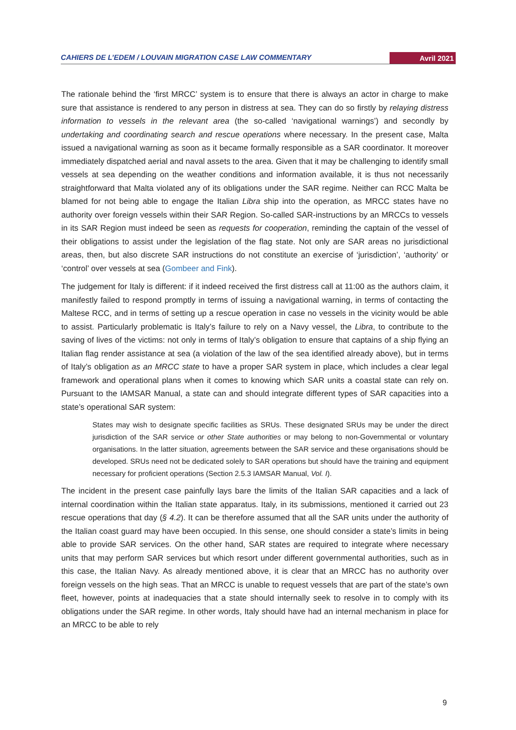CAHIERS DE L’EDEM / LOUVAIN MIGRATION CASE LAW COMMENTARY Avril 2021
The rationale behind the ‘first MRCC’ system is to ensure that there is always an actor in charge to make sure that assistance is rendered to any person in distress at sea. They can do so firstly by relaying distress information to vessels in the relevant area (the so-called ‘navigational warnings’) and secondly by undertaking and coordinating search and rescue operations where necessary. In the present case, Malta issued a navigational warning as soon as it became formally responsible as a SAR coordinator. It moreover immediately dispatched aerial and naval assets to the area. Given that it may be challenging to identify small vessels at sea depending on the weather conditions and information available, it is thus not necessarily straightforward that Malta violated any of its obligations under the SAR regime. Neither can RCC Malta be blamed for not being able to engage the Italian Libra ship into the operation, as MRCC states have no authority over foreign vessels within their SAR Region. So-called SAR-instructions by an MRCCs to vessels in its SAR Region must indeed be seen as requests for cooperation, reminding the captain of the vessel of their obligations to assist under the legislation of the flag state. Not only are SAR areas no jurisdictional areas, then, but also discrete SAR instructions do not constitute an exercise of ‘jurisdiction’, ‘authority’ or ‘control’ over vessels at sea (Gombeer and Fink).
The judgement for Italy is different: if it indeed received the first distress call at 11:00 as the authors claim, it manifestly failed to respond promptly in terms of issuing a navigational warning, in terms of contacting the Maltese RCC, and in terms of setting up a rescue operation in case no vessels in the vicinity would be able to assist. Particularly problematic is Italy’s failure to rely on a Navy vessel, the Libra, to contribute to the saving of lives of the victims: not only in terms of Italy’s obligation to ensure that captains of a ship flying an Italian flag render assistance at sea (a violation of the law of the sea identified already above), but in terms of Italy’s obligation as an MRCC state to have a proper SAR system in place, which includes a clear legal framework and operational plans when it comes to knowing which SAR units a coastal state can rely on. Pursuant to the IAMSAR Manual, a state can and should integrate different types of SAR capacities into a state’s operational SAR system:
States may wish to designate specific facilities as SRUs. These designated SRUs may be under the direct jurisdiction of the SAR service or other State authorities or may belong to non-Governmental or voluntary organisations. In the latter situation, agreements between the SAR service and these organisations should be developed. SRUs need not be dedicated solely to SAR operations but should have the training and equipment necessary for proficient operations (Section 2.5.3 IAMSAR Manual, Vol. I).
The incident in the present case painfully lays bare the limits of the Italian SAR capacities and a lack of internal coordination within the Italian state apparatus. Italy, in its submissions, mentioned it carried out 23 rescue operations that day (§ 4.2). It can be therefore assumed that all the SAR units under the authority of the Italian coast guard may have been occupied. In this sense, one should consider a state’s limits in being able to provide SAR services. On the other hand, SAR states are required to integrate where necessary units that may perform SAR services but which resort under different governmental authorities, such as in this case, the Italian Navy. As already mentioned above, it is clear that an MRCC has no authority over foreign vessels on the high seas. That an MRCC is unable to request vessels that are part of the state’s own fleet, however, points at inadequacies that a state should internally seek to resolve in to comply with its obligations under the SAR regime. In other words, Italy should have had an internal mechanism in place for an MRCC to be able to rely
9